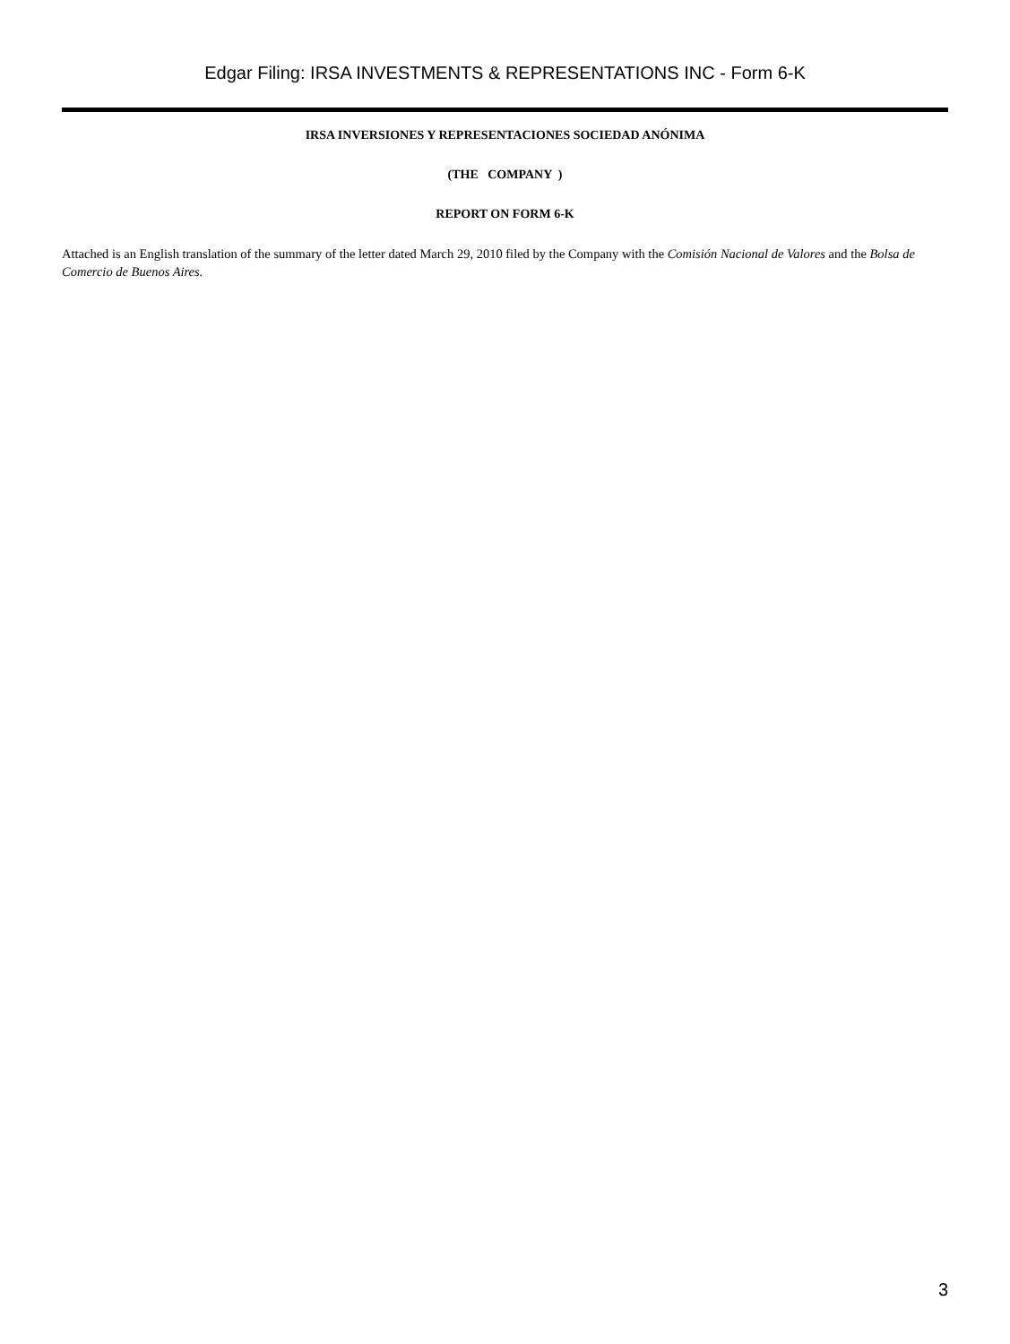Edgar Filing: IRSA INVESTMENTS & REPRESENTATIONS INC - Form 6-K
IRSA INVERSIONES Y REPRESENTACIONES SOCIEDAD ANÓNIMA
(THE COMPANY )
REPORT ON FORM 6-K
Attached is an English translation of the summary of the letter dated March 29, 2010 filed by the Company with the Comisión Nacional de Valores and the Bolsa de Comercio de Buenos Aires.
3